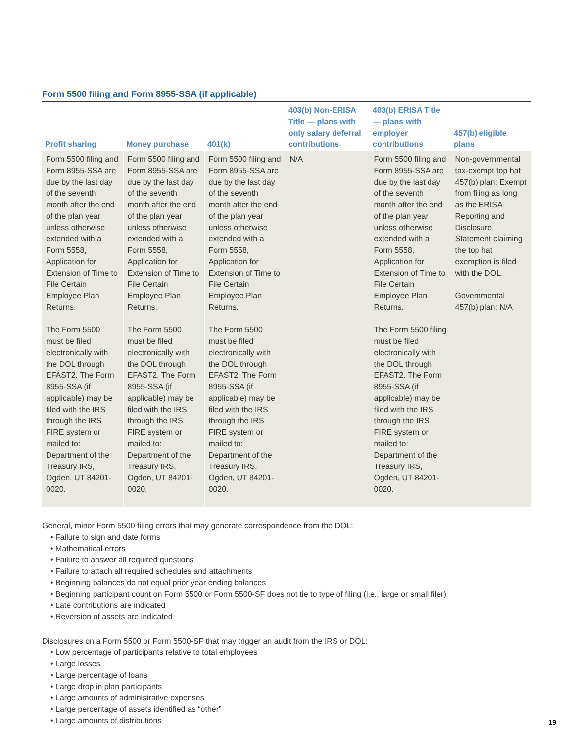Form 5500 filing and Form 8955-SSA (if applicable)
| Profit sharing | Money purchase | 401(k) | 403(b) Non-ERISA Title — plans with only salary deferral contributions | 403(b) ERISA Title — plans with employer contributions | 457(b) eligible plans |
| --- | --- | --- | --- | --- | --- |
| Form 5500 filing and Form 8955-SSA are due by the last day of the seventh month after the end of the plan year unless otherwise extended with a Form 5558, Application for Extension of Time to File Certain Employee Plan Returns. The Form 5500 must be filed electronically with the DOL through EFAST2. The Form 8955-SSA (if applicable) may be filed with the IRS through the IRS FIRE system or mailed to: Department of the Treasury IRS, Ogden, UT 84201-0020. | Form 5500 filing and Form 8955-SSA are due by the last day of the seventh month after the end of the plan year unless otherwise extended with a Form 5558, Application for Extension of Time to File Certain Employee Plan Returns. The Form 5500 must be filed electronically with the DOL through EFAST2. The Form 8955-SSA (if applicable) may be filed with the IRS through the IRS FIRE system or mailed to: Department of the Treasury IRS, Ogden, UT 84201-0020. | Form 5500 filing and Form 8955-SSA are due by the last day of the seventh month after the end of the plan year unless otherwise extended with a Form 5558, Application for Extension of Time to File Certain Employee Plan Returns. The Form 5500 must be filed electronically with the DOL through EFAST2. The Form 8955-SSA (if applicable) may be filed with the IRS through the IRS FIRE system or mailed to: Department of the Treasury IRS, Ogden, UT 84201-0020. | N/A | Form 5500 filing and Form 8955-SSA are due by the last day of the seventh month after the end of the plan year unless otherwise extended with a Form 5558, Application for Extension of Time to File Certain Employee Plan Returns. The Form 5500 filing must be filed electronically with the DOL through EFAST2. The Form 8955-SSA (if applicable) may be filed with the IRS through the IRS FIRE system or mailed to: Department of the Treasury IRS, Ogden, UT 84201-0020. | Non-governmental tax-exempt top hat 457(b) plan: Exempt from filing as long as the ERISA Reporting and Disclosure Statement claiming the top hat exemption is filed with the DOL. Governmental 457(b) plan: N/A |
General, minor Form 5500 filing errors that may generate correspondence from the DOL:
• Failure to sign and date forms
• Mathematical errors
• Failure to answer all required questions
• Failure to attach all required schedules and attachments
• Beginning balances do not equal prior year ending balances
• Beginning participant count on Form 5500 or Form 5500-SF does not tie to type of filing (i.e., large or small filer)
• Late contributions are indicated
• Reversion of assets are indicated
Disclosures on a Form 5500 or Form 5500-SF that may trigger an audit from the IRS or DOL:
• Low percentage of participants relative to total employees
• Large losses
• Large percentage of loans
• Large drop in plan participants
• Large amounts of administrative expenses
• Large percentage of assets identified as “other”
• Large amounts of distributions
19